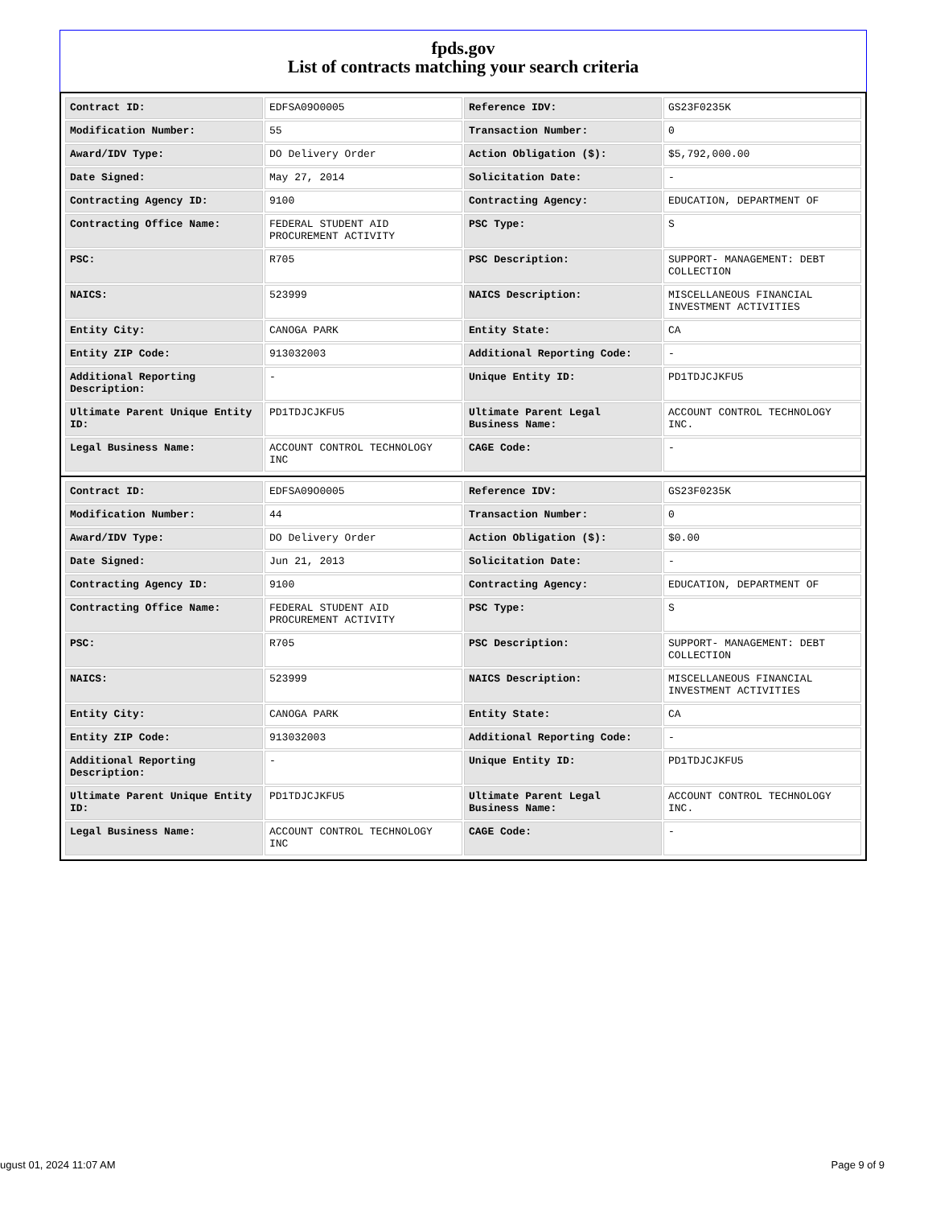fpds.gov
List of contracts matching your search criteria
| Contract ID: | EDFSA09O0005 | Reference IDV: | GS23F0235K |
| Modification Number: | 55 | Transaction Number: | 0 |
| Award/IDV Type: | DO Delivery Order | Action Obligation ($): | $5,792,000.00 |
| Date Signed: | May 27, 2014 | Solicitation Date: | - |
| Contracting Agency ID: | 9100 | Contracting Agency: | EDUCATION, DEPARTMENT OF |
| Contracting Office Name: | FEDERAL STUDENT AID PROCUREMENT ACTIVITY | PSC Type: | S |
| PSC: | R705 | PSC Description: | SUPPORT- MANAGEMENT: DEBT COLLECTION |
| NAICS: | 523999 | NAICS Description: | MISCELLANEOUS FINANCIAL INVESTMENT ACTIVITIES |
| Entity City: | CANOGA PARK | Entity State: | CA |
| Entity ZIP Code: | 913032003 | Additional Reporting Code: | - |
| Additional Reporting Description: | - | Unique Entity ID: | PD1TDJCJKFU5 |
| Ultimate Parent Unique Entity ID: | PD1TDJCJKFU5 | Ultimate Parent Legal Business Name: | ACCOUNT CONTROL TECHNOLOGY INC. |
| Legal Business Name: | ACCOUNT CONTROL TECHNOLOGY INC | CAGE Code: | - |
| Contract ID: | EDFSA09O0005 | Reference IDV: | GS23F0235K |
| Modification Number: | 44 | Transaction Number: | 0 |
| Award/IDV Type: | DO Delivery Order | Action Obligation ($): | $0.00 |
| Date Signed: | Jun 21, 2013 | Solicitation Date: | - |
| Contracting Agency ID: | 9100 | Contracting Agency: | EDUCATION, DEPARTMENT OF |
| Contracting Office Name: | FEDERAL STUDENT AID PROCUREMENT ACTIVITY | PSC Type: | S |
| PSC: | R705 | PSC Description: | SUPPORT- MANAGEMENT: DEBT COLLECTION |
| NAICS: | 523999 | NAICS Description: | MISCELLANEOUS FINANCIAL INVESTMENT ACTIVITIES |
| Entity City: | CANOGA PARK | Entity State: | CA |
| Entity ZIP Code: | 913032003 | Additional Reporting Code: | - |
| Additional Reporting Description: | - | Unique Entity ID: | PD1TDJCJKFU5 |
| Ultimate Parent Unique Entity ID: | PD1TDJCJKFU5 | Ultimate Parent Legal Business Name: | ACCOUNT CONTROL TECHNOLOGY INC. |
| Legal Business Name: | ACCOUNT CONTROL TECHNOLOGY INC | CAGE Code: | - |
ugust 01, 2024 11:07 AM Page 9 of 9